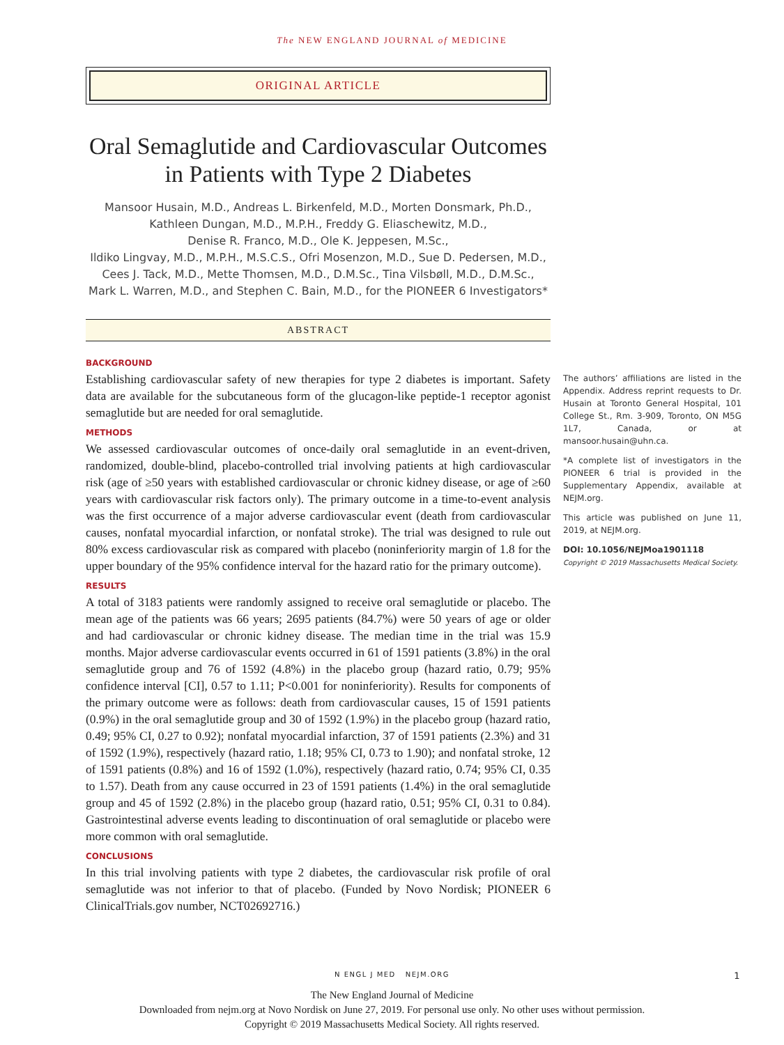The NEW ENGLAND JOURNAL of MEDICINE
ORIGINAL ARTICLE
Oral Semaglutide and Cardiovascular Outcomes in Patients with Type 2 Diabetes
Mansoor Husain, M.D., Andreas L. Birkenfeld, M.D., Morten Donsmark, Ph.D.,
Kathleen Dungan, M.D., M.P.H., Freddy G. Eliaschewitz, M.D.,
Denise R. Franco, M.D., Ole K. Jeppesen, M.Sc.,
Ildiko Lingvay, M.D., M.P.H., M.S.C.S., Ofri Mosenzon, M.D., Sue D. Pedersen, M.D.,
Cees J. Tack, M.D., Mette Thomsen, M.D., D.M.Sc., Tina Vilsbøll, M.D., D.M.Sc.,
Mark L. Warren, M.D., and Stephen C. Bain, M.D., for the PIONEER 6 Investigators*
ABSTRACT
BACKGROUND
Establishing cardiovascular safety of new therapies for type 2 diabetes is important. Safety data are available for the subcutaneous form of the glucagon-like peptide-1 receptor agonist semaglutide but are needed for oral semaglutide.
METHODS
We assessed cardiovascular outcomes of once-daily oral semaglutide in an event-driven, randomized, double-blind, placebo-controlled trial involving patients at high cardiovascular risk (age of ≥50 years with established cardiovascular or chronic kidney disease, or age of ≥60 years with cardiovascular risk factors only). The primary outcome in a time-to-event analysis was the first occurrence of a major adverse cardiovascular event (death from cardiovascular causes, nonfatal myocardial infarction, or nonfatal stroke). The trial was designed to rule out 80% excess cardiovascular risk as compared with placebo (noninferiority margin of 1.8 for the upper boundary of the 95% confidence interval for the hazard ratio for the primary outcome).
RESULTS
A total of 3183 patients were randomly assigned to receive oral semaglutide or placebo. The mean age of the patients was 66 years; 2695 patients (84.7%) were 50 years of age or older and had cardiovascular or chronic kidney disease. The median time in the trial was 15.9 months. Major adverse cardiovascular events occurred in 61 of 1591 patients (3.8%) in the oral semaglutide group and 76 of 1592 (4.8%) in the placebo group (hazard ratio, 0.79; 95% confidence interval [CI], 0.57 to 1.11; P<0.001 for noninferiority). Results for components of the primary outcome were as follows: death from cardiovascular causes, 15 of 1591 patients (0.9%) in the oral semaglutide group and 30 of 1592 (1.9%) in the placebo group (hazard ratio, 0.49; 95% CI, 0.27 to 0.92); nonfatal myocardial infarction, 37 of 1591 patients (2.3%) and 31 of 1592 (1.9%), respectively (hazard ratio, 1.18; 95% CI, 0.73 to 1.90); and nonfatal stroke, 12 of 1591 patients (0.8%) and 16 of 1592 (1.0%), respectively (hazard ratio, 0.74; 95% CI, 0.35 to 1.57). Death from any cause occurred in 23 of 1591 patients (1.4%) in the oral semaglutide group and 45 of 1592 (2.8%) in the placebo group (hazard ratio, 0.51; 95% CI, 0.31 to 0.84). Gastrointestinal adverse events leading to discontinuation of oral semaglutide or placebo were more common with oral semaglutide.
CONCLUSIONS
In this trial involving patients with type 2 diabetes, the cardiovascular risk profile of oral semaglutide was not inferior to that of placebo. (Funded by Novo Nordisk; PIONEER 6 ClinicalTrials.gov number, NCT02692716.)
The authors’ affiliations are listed in the Appendix. Address reprint requests to Dr. Husain at Toronto General Hospital, 101 College St., Rm. 3-909, Toronto, ON M5G 1L7, Canada, or at mansoor.husain@uhn.ca.
*A complete list of investigators in the PIONEER 6 trial is provided in the Supplementary Appendix, available at NEJM.org.
This article was published on June 11, 2019, at NEJM.org.
DOI: 10.1056/NEJMoa1901118
Copyright © 2019 Massachusetts Medical Society.
N ENGL J MED NEJM.ORG 1
The New England Journal of Medicine
Downloaded from nejm.org at Novo Nordisk on June 27, 2019. For personal use only. No other uses without permission.
Copyright © 2019 Massachusetts Medical Society. All rights reserved.